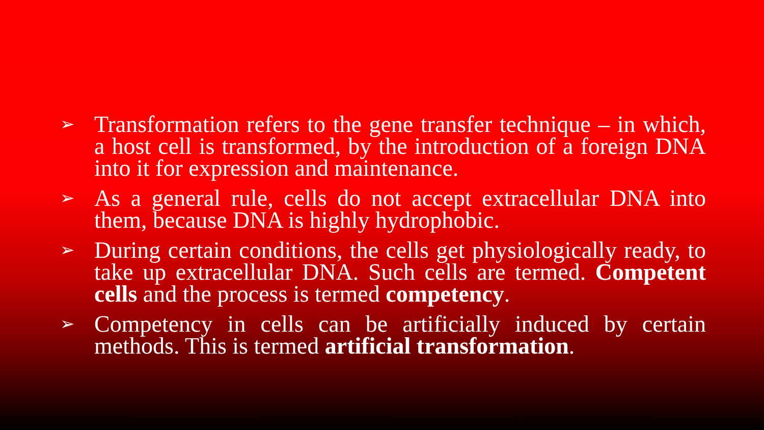➢ Transformation refers to the gene transfer technique – in which, a host cell is transformed, by the introduction of a foreign DNA into it for expression and maintenance.
➢ As a general rule, cells do not accept extracellular DNA into them, because DNA is highly hydrophobic.
➢ During certain conditions, the cells get physiologically ready, to take up extracellular DNA. Such cells are termed. Competent cells and the process is termed competency.
➢ Competency in cells can be artificially induced by certain methods. This is termed artificial transformation.